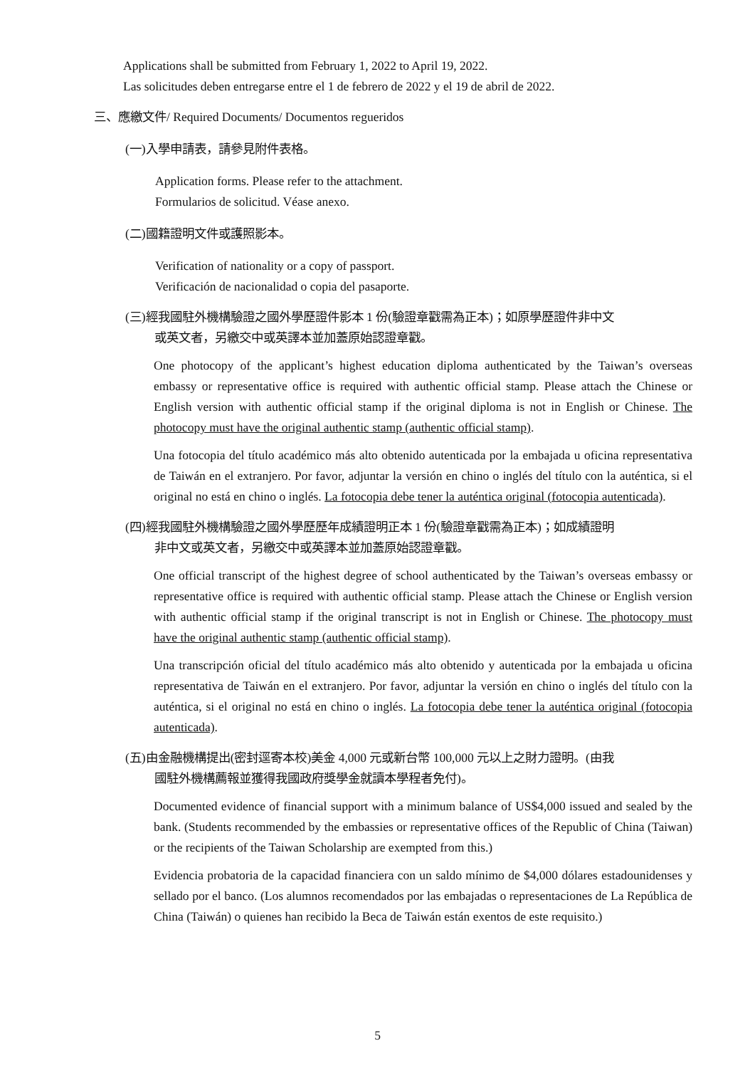Applications shall be submitted from February 1, 2022 to April 19, 2022.
Las solicitudes deben entregarse entre el 1 de febrero de 2022 y el 19 de abril de 2022.
三、應繳文件/ Required Documents/ Documentos regueridos
(一)入學申請表，請參見附件表格。
Application forms. Please refer to the attachment.
Formularios de solicitud. Véase anexo.
(二)國籍證明文件或護照影本。
Verification of nationality or a copy of passport.
Verificación de nacionalidad o copia del pasaporte.
(三)經我國駐外機構驗證之國外學歷證件影本 1 份(驗證章戳需為正本)；如原學歷證件非中文
或英文者，另繳交中或英譯本並加蓋原始認證章戳。
One photocopy of the applicant’s highest education diploma authenticated by the Taiwan’s overseas embassy or representative office is required with authentic official stamp. Please attach the Chinese or English version with authentic official stamp if the original diploma is not in English or Chinese. The photocopy must have the original authentic stamp (authentic official stamp).
Una fotocopia del título académico más alto obtenido autenticada por la embajada u oficina representativa de Taiwán en el extranjero. Por favor, adjuntar la versión en chino o inglés del título con la auténtica, si el original no está en chino o inglés. La fotocopia debe tener la auténtica original (fotocopia autenticada).
(四)經我國駐外機構驗證之國外學歷歷年成績證明正本 1 份(驗證章戳需為正本)；如成績證明
非中文或英文者，另繳交中或英譯本並加蓋原始認證章戳。
One official transcript of the highest degree of school authenticated by the Taiwan’s overseas embassy or representative office is required with authentic official stamp. Please attach the Chinese or English version with authentic official stamp if the original transcript is not in English or Chinese. The photocopy must have the original authentic stamp (authentic official stamp).
Una transcripción oficial del título académico más alto obtenido y autenticada por la embajada u oficina representativa de Taiwán en el extranjero. Por favor, adjuntar la versión en chino o inglés del título con la auténtica, si el original no está en chino o inglés. La fotocopia debe tener la auténtica original (fotocopia autenticada).
(五)由金融機構提出(密封逕寄本校)美金 4,000 元或新台幣 100,000 元以上之財力證明。(由我
國駐外機構薦報並獲得我國政府獎學金就讀本學程者免付)。
Documented evidence of financial support with a minimum balance of US$4,000 issued and sealed by the bank. (Students recommended by the embassies or representative offices of the Republic of China (Taiwan) or the recipients of the Taiwan Scholarship are exempted from this.)
Evidencia probatoria de la capacidad financiera con un saldo mínimo de $4,000 dólares estadounidenses y sellado por el banco. (Los alumnos recomendados por las embajadas o representaciones de La República de China (Taiwán) o quienes han recibido la Beca de Taiwán están exentos de este requisito.)
5